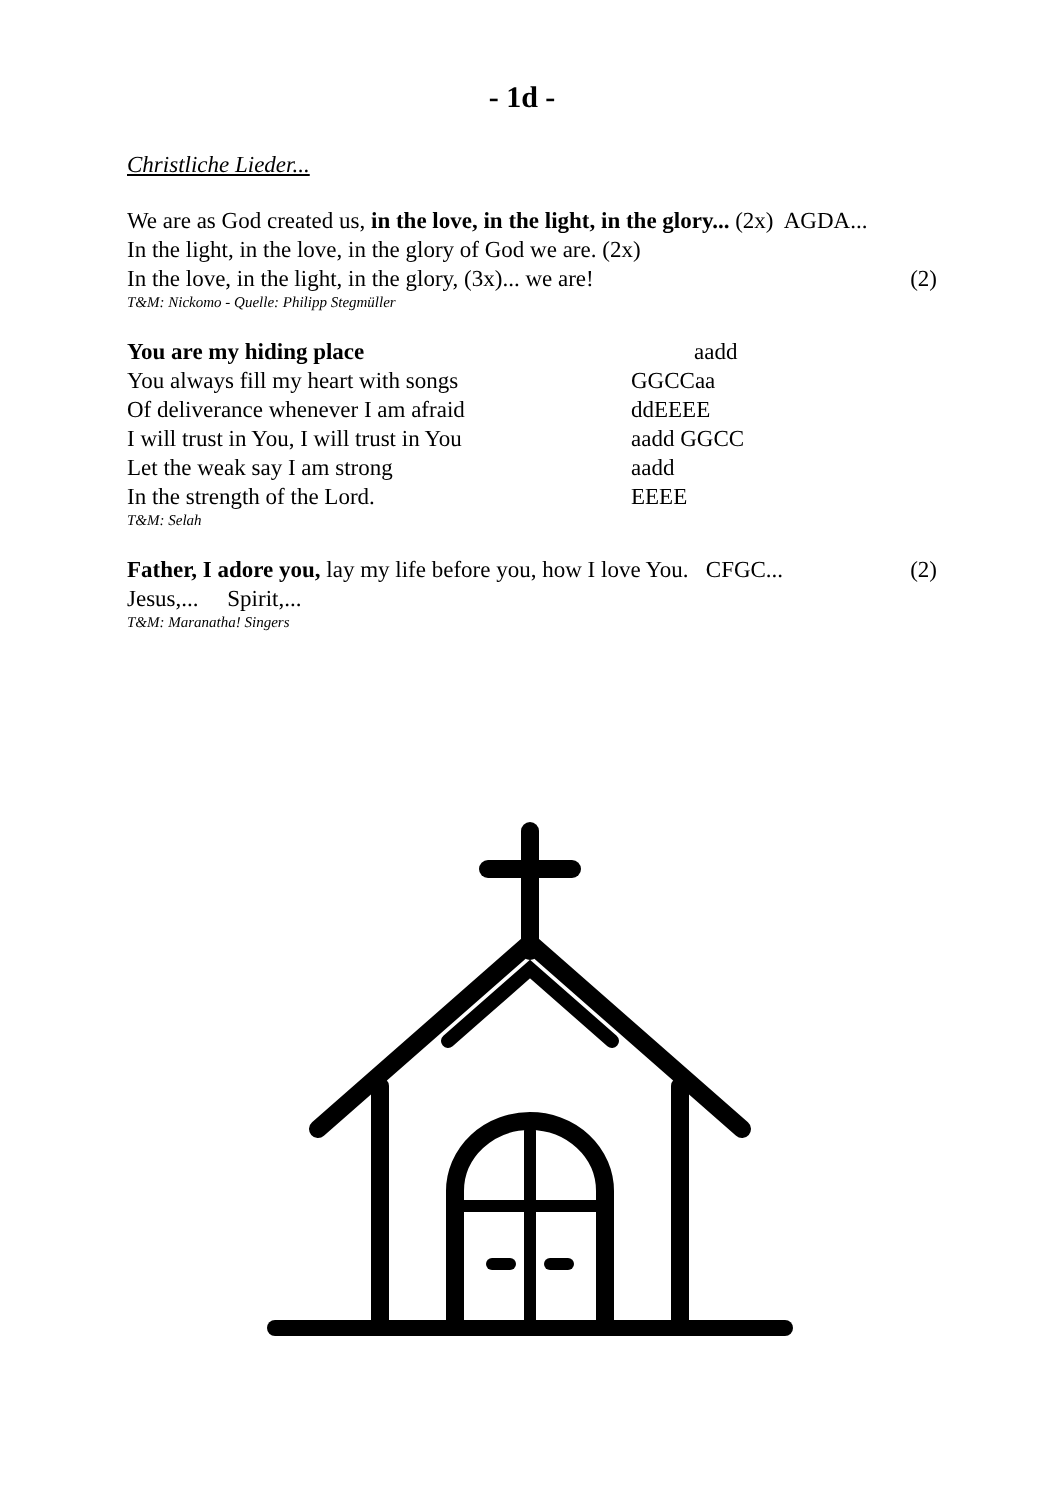- 1d -
Christliche Lieder...
We are as God created us, in the love, in the light, in the glory... (2x) AGDA...
In the light, in the love, in the glory of God we are. (2x)
In the love, in the light, in the glory, (3x)... we are! (2)
T&M: Nickomo - Quelle: Philipp Stegmüller
You are my hiding place aadd
You always fill my heart with songs GGCCaa
Of deliverance whenever I am afraid ddEEEE
I will trust in You, I will trust in You aadd GGCC
Let the weak say I am strong aadd
In the strength of the Lord. EEEE
T&M: Selah
Father, I adore you, lay my life before you, how I love You. CFGC... (2)
Jesus,... Spirit,...
T&M: Maranatha! Singers